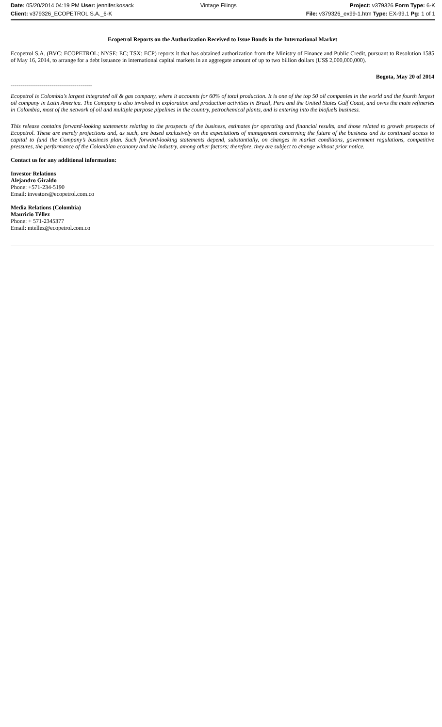| Date: 05/20/2014 04:19 PM User: jennifer.kosack | Vintage Filings | Project: v379326 Form Type: 6-K |
| Client: v379326_ECOPETROL S.A._6-K | | File: v379326_ex99-1.htm Type: EX-99.1 Pg: 1 of 1 |
Ecopetrol Reports on the Authorization Received to Issue Bonds in the International Market
Ecopetrol S.A. (BVC: ECOPETROL; NYSE: EC; TSX: ECP) reports it that has obtained authorization from the Ministry of Finance and Public Credit, pursuant to Resolution 1585 of May 16, 2014, to arrange for a debt issuance in international capital markets in an aggregate amount of up to two billion dollars (US$ 2,000,000,000).
Bogota, May 20 of 2014
------------------------------------------
Ecopetrol is Colombia’s largest integrated oil & gas company, where it accounts for 60% of total production. It is one of the top 50 oil companies in the world and the fourth largest oil company in Latin America. The Company is also involved in exploration and production activities in Brazil, Peru and the United States Gulf Coast, and owns the main refineries in Colombia, most of the network of oil and multiple purpose pipelines in the country, petrochemical plants, and is entering into the biofuels business.
This release contains forward-looking statements relating to the prospects of the business, estimates for operating and financial results, and those related to growth prospects of Ecopetrol. These are merely projections and, as such, are based exclusively on the expectations of management concerning the future of the business and its continued access to capital to fund the Company’s business plan. Such forward-looking statements depend, substantially, on changes in market conditions, government regulations, competitive pressures, the performance of the Colombian economy and the industry, among other factors; therefore, they are subject to change without prior notice.
Contact us for any additional information:
Investor Relations
Alejandro Giraldo
Phone: +571-234-5190
Email: investors@ecopetrol.com.co
Media Relations (Colombia)
Mauricio Téllez
Phone: + 571-2345377
Email: mtellez@ecopetrol.com.co